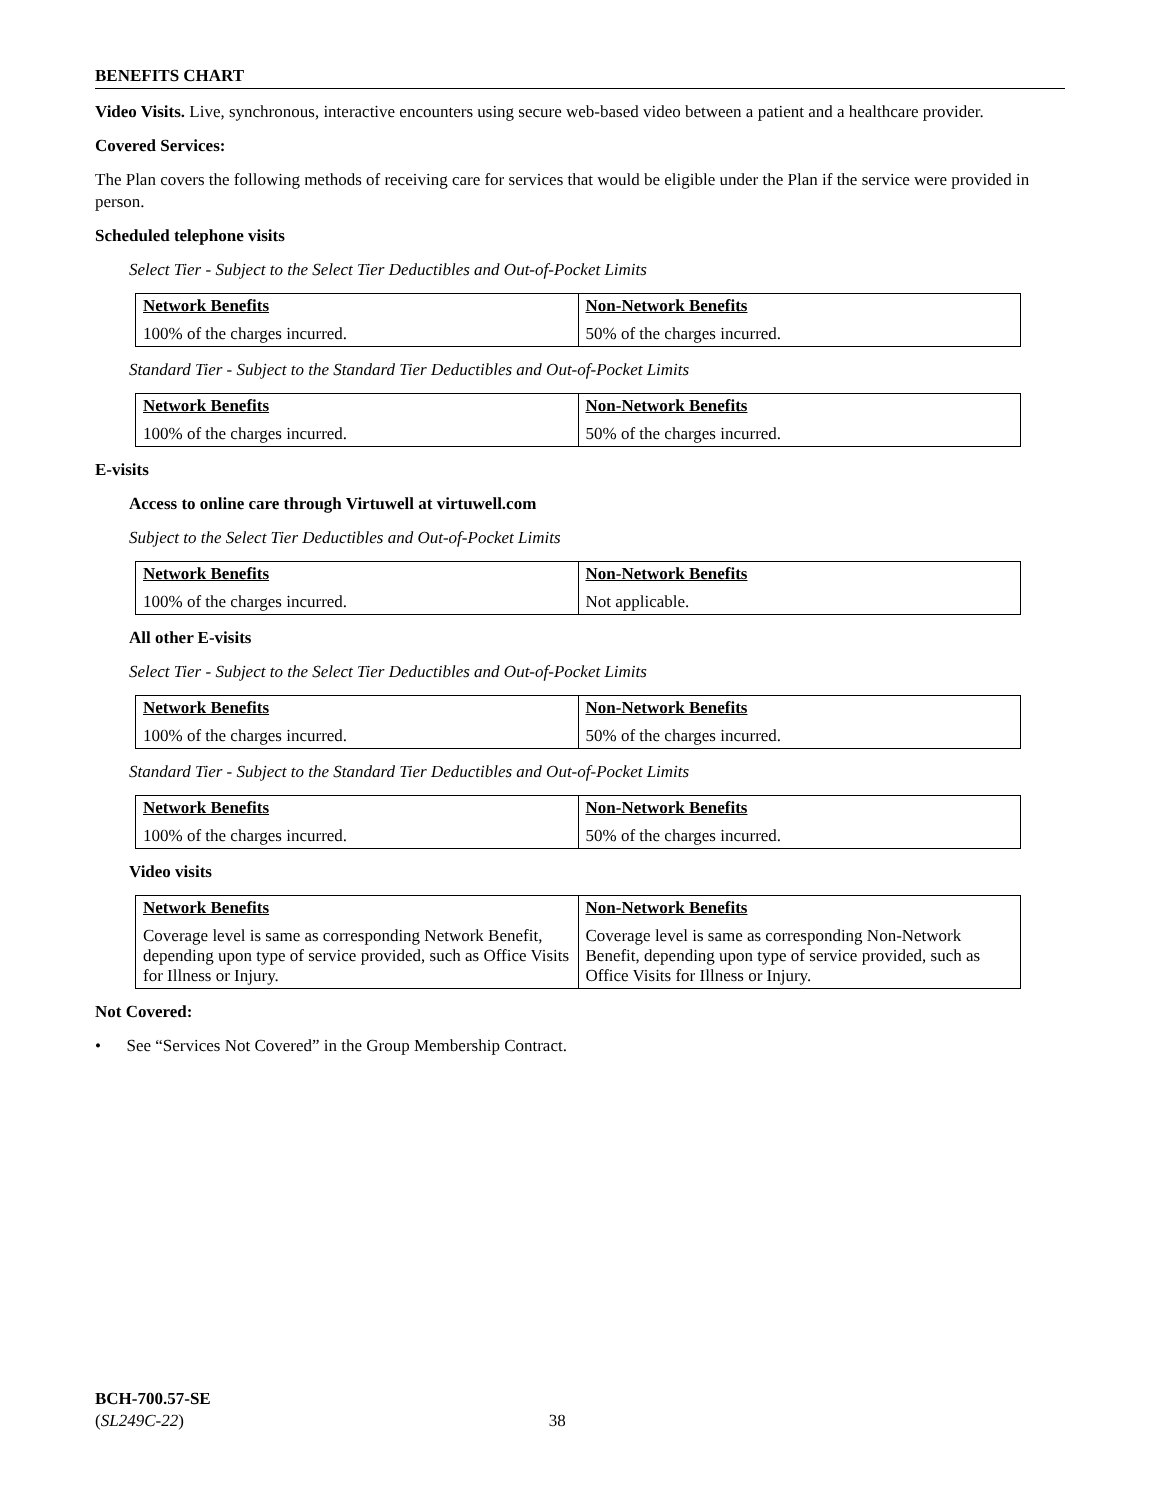BENEFITS CHART
Video Visits. Live, synchronous, interactive encounters using secure web-based video between a patient and a healthcare provider.
Covered Services:
The Plan covers the following methods of receiving care for services that would be eligible under the Plan if the service were provided in person.
Scheduled telephone visits
Select Tier - Subject to the Select Tier Deductibles and Out-of-Pocket Limits
| Network Benefits | Non-Network Benefits |
| 100% of the charges incurred. | 50% of the charges incurred. |
Standard Tier - Subject to the Standard Tier Deductibles and Out-of-Pocket Limits
| Network Benefits | Non-Network Benefits |
| 100% of the charges incurred. | 50% of the charges incurred. |
E-visits
Access to online care through Virtuwell at virtuwell.com
Subject to the Select Tier Deductibles and Out-of-Pocket Limits
| Network Benefits | Non-Network Benefits |
| 100% of the charges incurred. | Not applicable. |
All other E-visits
Select Tier - Subject to the Select Tier Deductibles and Out-of-Pocket Limits
| Network Benefits | Non-Network Benefits |
| 100% of the charges incurred. | 50% of the charges incurred. |
Standard Tier - Subject to the Standard Tier Deductibles and Out-of-Pocket Limits
| Network Benefits | Non-Network Benefits |
| 100% of the charges incurred. | 50% of the charges incurred. |
Video visits
| Network Benefits | Non-Network Benefits |
| Coverage level is same as corresponding Network Benefit, depending upon type of service provided, such as Office Visits for Illness or Injury. | Coverage level is same as corresponding Non-Network Benefit, depending upon type of service provided, such as Office Visits for Illness or Injury. |
Not Covered:
• See “Services Not Covered” in the Group Membership Contract.
BCH-700.57-SE
(SL249C-22) 38